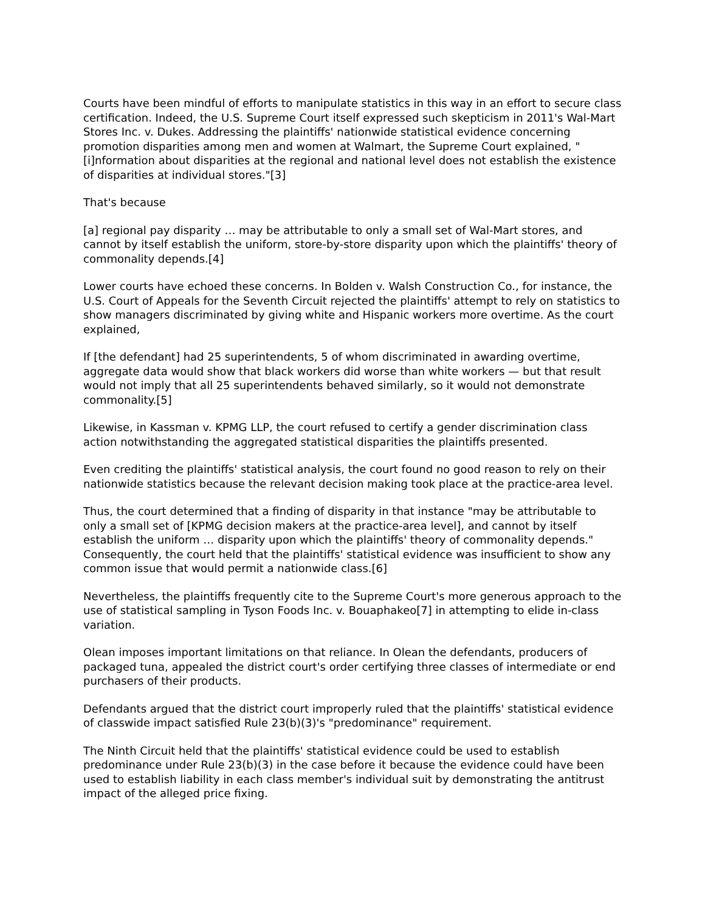Courts have been mindful of efforts to manipulate statistics in this way in an effort to secure class certification. Indeed, the U.S. Supreme Court itself expressed such skepticism in 2011's Wal-Mart Stores Inc. v. Dukes. Addressing the plaintiffs' nationwide statistical evidence concerning promotion disparities among men and women at Walmart, the Supreme Court explained, "[i]nformation about disparities at the regional and national level does not establish the existence of disparities at individual stores."[3]
That's because
[a] regional pay disparity … may be attributable to only a small set of Wal-Mart stores, and cannot by itself establish the uniform, store-by-store disparity upon which the plaintiffs' theory of commonality depends.[4]
Lower courts have echoed these concerns. In Bolden v. Walsh Construction Co., for instance, the U.S. Court of Appeals for the Seventh Circuit rejected the plaintiffs' attempt to rely on statistics to show managers discriminated by giving white and Hispanic workers more overtime. As the court explained,
If [the defendant] had 25 superintendents, 5 of whom discriminated in awarding overtime, aggregate data would show that black workers did worse than white workers — but that result would not imply that all 25 superintendents behaved similarly, so it would not demonstrate commonality.[5]
Likewise, in Kassman v. KPMG LLP, the court refused to certify a gender discrimination class action notwithstanding the aggregated statistical disparities the plaintiffs presented.
Even crediting the plaintiffs' statistical analysis, the court found no good reason to rely on their nationwide statistics because the relevant decision making took place at the practice-area level.
Thus, the court determined that a finding of disparity in that instance "may be attributable to only a small set of [KPMG decision makers at the practice-area level], and cannot by itself establish the uniform … disparity upon which the plaintiffs' theory of commonality depends." Consequently, the court held that the plaintiffs' statistical evidence was insufficient to show any common issue that would permit a nationwide class.[6]
Nevertheless, the plaintiffs frequently cite to the Supreme Court's more generous approach to the use of statistical sampling in Tyson Foods Inc. v. Bouaphakeo[7] in attempting to elide in-class variation.
Olean imposes important limitations on that reliance. In Olean the defendants, producers of packaged tuna, appealed the district court's order certifying three classes of intermediate or end purchasers of their products.
Defendants argued that the district court improperly ruled that the plaintiffs' statistical evidence of classwide impact satisfied Rule 23(b)(3)'s "predominance" requirement.
The Ninth Circuit held that the plaintiffs' statistical evidence could be used to establish predominance under Rule 23(b)(3) in the case before it because the evidence could have been used to establish liability in each class member's individual suit by demonstrating the antitrust impact of the alleged price fixing.